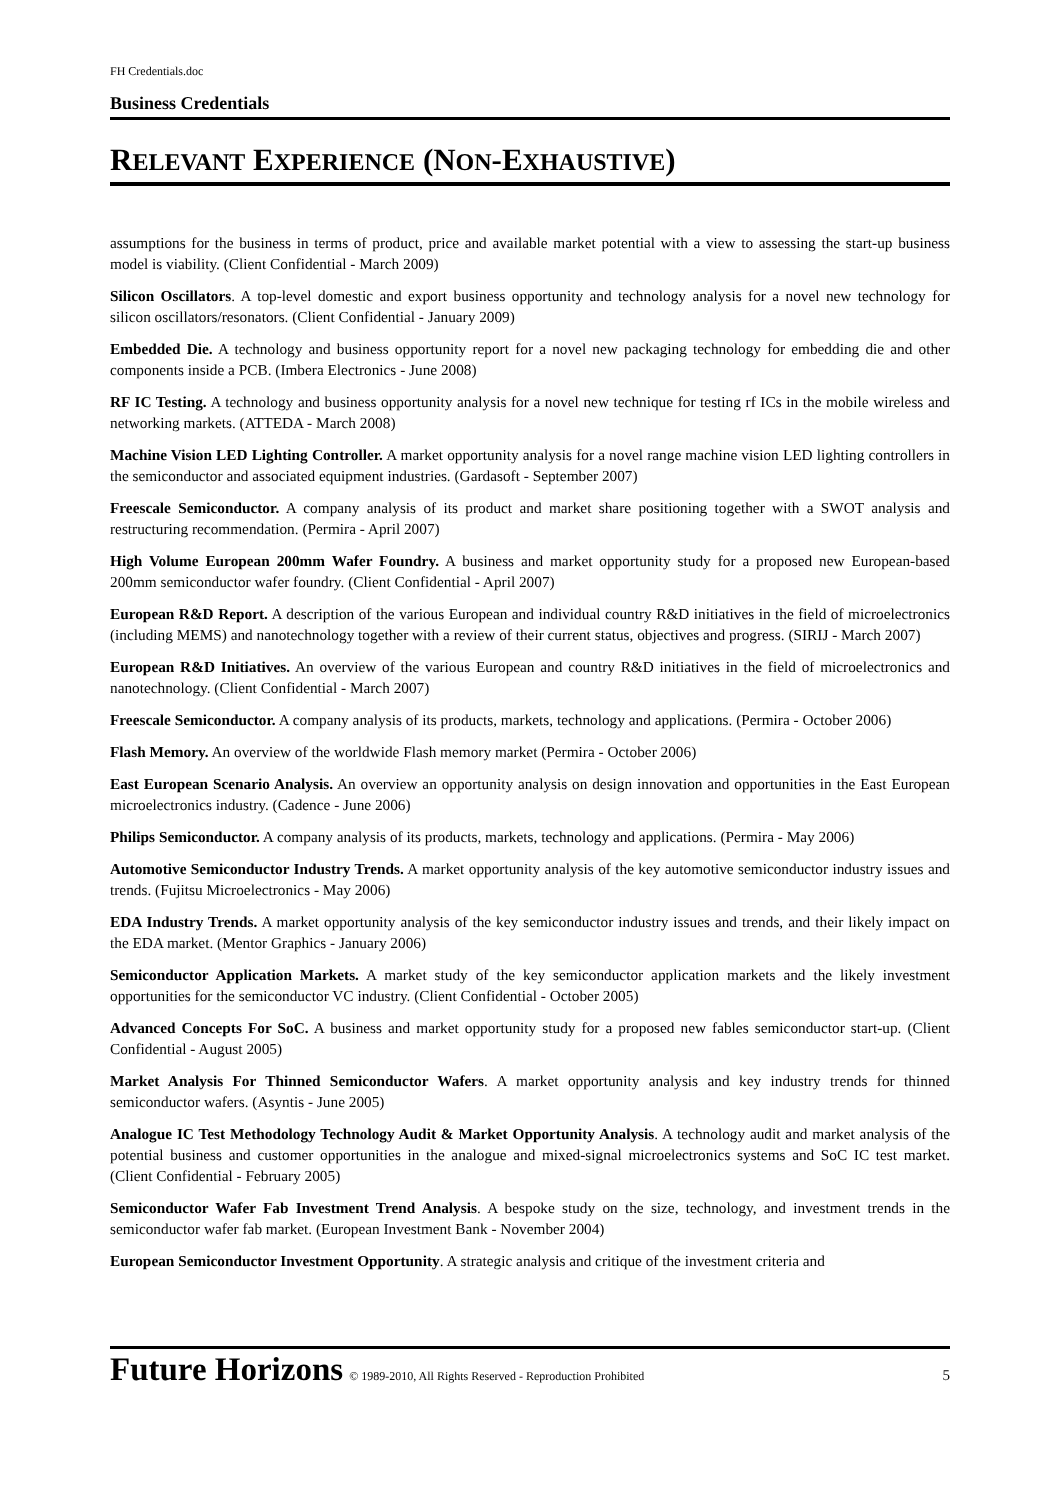FH Credentials.doc
Business Credentials
RELEVANT EXPERIENCE (NON-EXHAUSTIVE)
assumptions for the business in terms of product, price and available market potential with a view to assessing the start-up business model is viability. (Client Confidential - March 2009)
Silicon Oscillators. A top-level domestic and export business opportunity and technology analysis for a novel new technology for silicon oscillators/resonators. (Client Confidential - January 2009)
Embedded Die. A technology and business opportunity report for a novel new packaging technology for embedding die and other components inside a PCB. (Imbera Electronics - June 2008)
RF IC Testing. A technology and business opportunity analysis for a novel new technique for testing rf ICs in the mobile wireless and networking markets. (ATTEDA - March 2008)
Machine Vision LED Lighting Controller. A market opportunity analysis for a novel range machine vision LED lighting controllers in the semiconductor and associated equipment industries. (Gardasoft - September 2007)
Freescale Semiconductor. A company analysis of its product and market share positioning together with a SWOT analysis and restructuring recommendation. (Permira - April 2007)
High Volume European 200mm Wafer Foundry. A business and market opportunity study for a proposed new European-based 200mm semiconductor wafer foundry. (Client Confidential - April 2007)
European R&D Report. A description of the various European and individual country R&D initiatives in the field of microelectronics (including MEMS) and nanotechnology together with a review of their current status, objectives and progress. (SIRIJ - March 2007)
European R&D Initiatives. An overview of the various European and country R&D initiatives in the field of microelectronics and nanotechnology. (Client Confidential - March 2007)
Freescale Semiconductor. A company analysis of its products, markets, technology and applications. (Permira - October 2006)
Flash Memory. An overview of the worldwide Flash memory market (Permira - October 2006)
East European Scenario Analysis. An overview an opportunity analysis on design innovation and opportunities in the East European microelectronics industry. (Cadence - June 2006)
Philips Semiconductor. A company analysis of its products, markets, technology and applications. (Permira - May 2006)
Automotive Semiconductor Industry Trends. A market opportunity analysis of the key automotive semiconductor industry issues and trends. (Fujitsu Microelectronics - May 2006)
EDA Industry Trends. A market opportunity analysis of the key semiconductor industry issues and trends, and their likely impact on the EDA market. (Mentor Graphics - January 2006)
Semiconductor Application Markets. A market study of the key semiconductor application markets and the likely investment opportunities for the semiconductor VC industry. (Client Confidential - October 2005)
Advanced Concepts For SoC. A business and market opportunity study for a proposed new fables semiconductor start-up. (Client Confidential - August 2005)
Market Analysis For Thinned Semiconductor Wafers. A market opportunity analysis and key industry trends for thinned semiconductor wafers. (Asyntis - June 2005)
Analogue IC Test Methodology Technology Audit & Market Opportunity Analysis. A technology audit and market analysis of the potential business and customer opportunities in the analogue and mixed-signal microelectronics systems and SoC IC test market. (Client Confidential - February 2005)
Semiconductor Wafer Fab Investment Trend Analysis. A bespoke study on the size, technology, and investment trends in the semiconductor wafer fab market. (European Investment Bank - November 2004)
European Semiconductor Investment Opportunity. A strategic analysis and critique of the investment criteria and
Future Horizons © 1989-2010, All Rights Reserved - Reproduction Prohibited 5